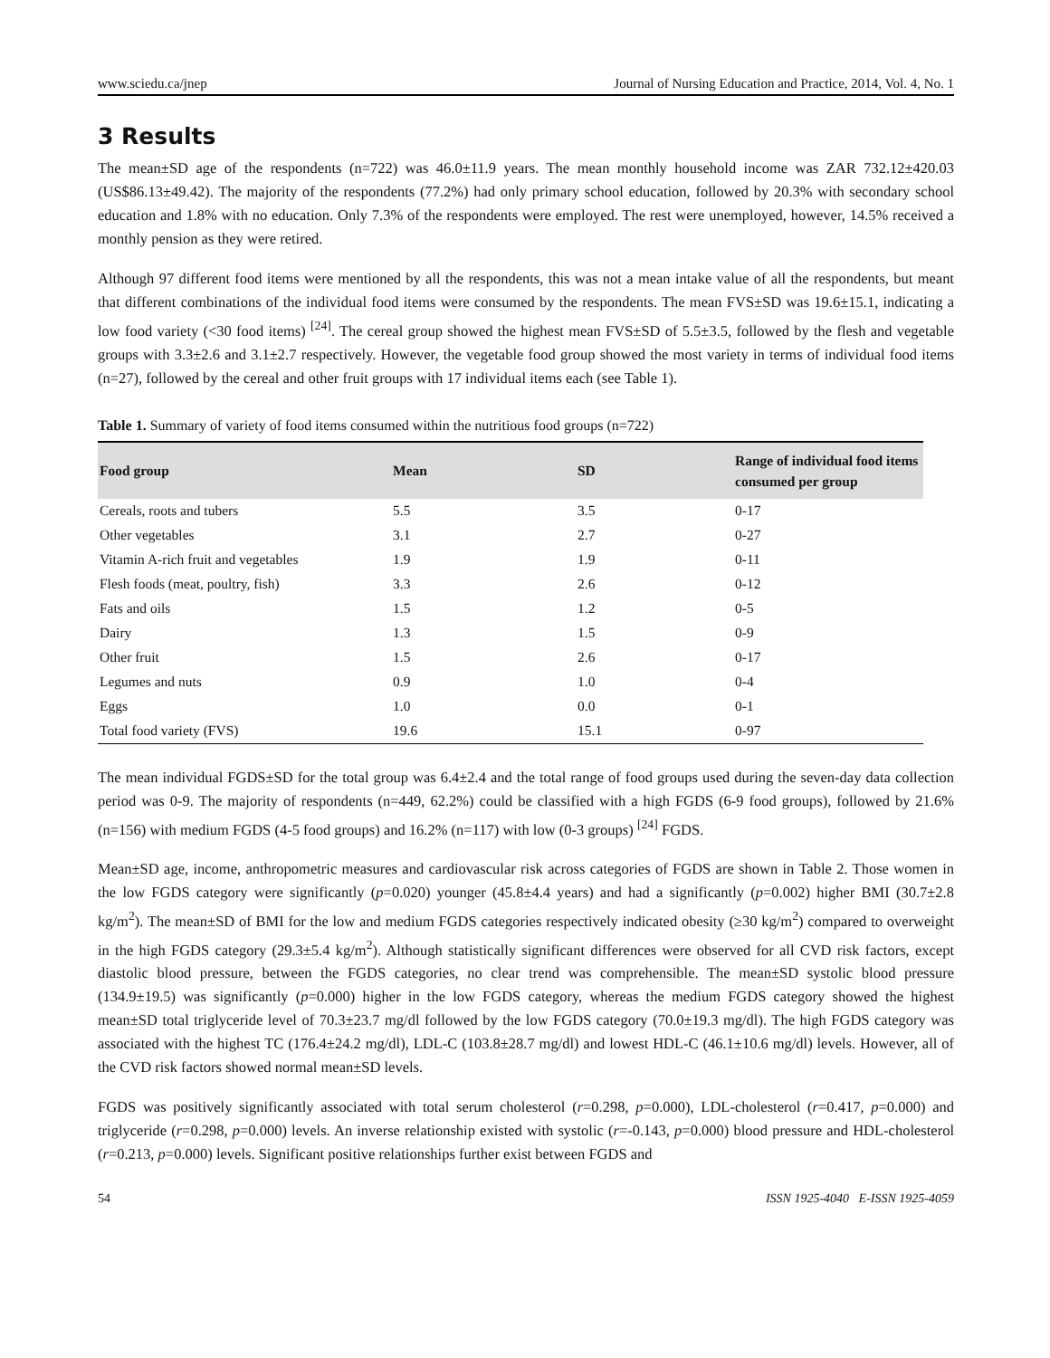www.sciedu.ca/jnep Journal of Nursing Education and Practice, 2014, Vol. 4, No. 1
3 Results
The mean±SD age of the respondents (n=722) was 46.0±11.9 years. The mean monthly household income was ZAR 732.12±420.03 (US$86.13±49.42). The majority of the respondents (77.2%) had only primary school education, followed by 20.3% with secondary school education and 1.8% with no education. Only 7.3% of the respondents were employed. The rest were unemployed, however, 14.5% received a monthly pension as they were retired.
Although 97 different food items were mentioned by all the respondents, this was not a mean intake value of all the respondents, but meant that different combinations of the individual food items were consumed by the respondents. The mean FVS±SD was 19.6±15.1, indicating a low food variety (<30 food items) <sup>[24]</sup>. The cereal group showed the highest mean FVS±SD of 5.5±3.5, followed by the flesh and vegetable groups with 3.3±2.6 and 3.1±2.7 respectively. However, the vegetable food group showed the most variety in terms of individual food items (n=27), followed by the cereal and other fruit groups with 17 individual items each (see Table 1).
Table 1. Summary of variety of food items consumed within the nutritious food groups (n=722)
| Food group | Mean | SD | Range of individual food items consumed per group |
| --- | --- | --- | --- |
| Cereals, roots and tubers | 5.5 | 3.5 | 0-17 |
| Other vegetables | 3.1 | 2.7 | 0-27 |
| Vitamin A-rich fruit and vegetables | 1.9 | 1.9 | 0-11 |
| Flesh foods (meat, poultry, fish) | 3.3 | 2.6 | 0-12 |
| Fats and oils | 1.5 | 1.2 | 0-5 |
| Dairy | 1.3 | 1.5 | 0-9 |
| Other fruit | 1.5 | 2.6 | 0-17 |
| Legumes and nuts | 0.9 | 1.0 | 0-4 |
| Eggs | 1.0 | 0.0 | 0-1 |
| Total food variety (FVS) | 19.6 | 15.1 | 0-97 |
The mean individual FGDS±SD for the total group was 6.4±2.4 and the total range of food groups used during the seven-day data collection period was 0-9. The majority of respondents (n=449, 62.2%) could be classified with a high FGDS (6-9 food groups), followed by 21.6% (n=156) with medium FGDS (4-5 food groups) and 16.2% (n=117) with low (0-3 groups) <sup>[24]</sup> FGDS.
Mean±SD age, income, anthropometric measures and cardiovascular risk across categories of FGDS are shown in Table 2. Those women in the low FGDS category were significantly (p=0.020) younger (45.8±4.4 years) and had a significantly (p=0.002) higher BMI (30.7±2.8 kg/m<sup>2</sup>). The mean±SD of BMI for the low and medium FGDS categories respectively indicated obesity (≥30 kg/m<sup>2</sup>) compared to overweight in the high FGDS category (29.3±5.4 kg/m<sup>2</sup>). Although statistically significant differences were observed for all CVD risk factors, except diastolic blood pressure, between the FGDS categories, no clear trend was comprehensible. The mean±SD systolic blood pressure (134.9±19.5) was significantly (p=0.000) higher in the low FGDS category, whereas the medium FGDS category showed the highest mean±SD total triglyceride level of 70.3±23.7 mg/dl followed by the low FGDS category (70.0±19.3 mg/dl). The high FGDS category was associated with the highest TC (176.4±24.2 mg/dl), LDL-C (103.8±28.7 mg/dl) and lowest HDL-C (46.1±10.6 mg/dl) levels. However, all of the CVD risk factors showed normal mean±SD levels.
FGDS was positively significantly associated with total serum cholesterol (r=0.298, p=0.000), LDL-cholesterol (r=0.417, p=0.000) and triglyceride (r=0.298, p=0.000) levels. An inverse relationship existed with systolic (r=-0.143, p=0.000) blood pressure and HDL-cholesterol (r=0.213, p=0.000) levels. Significant positive relationships further exist between FGDS and
54 ISSN 1925-4040 E-ISSN 1925-4059